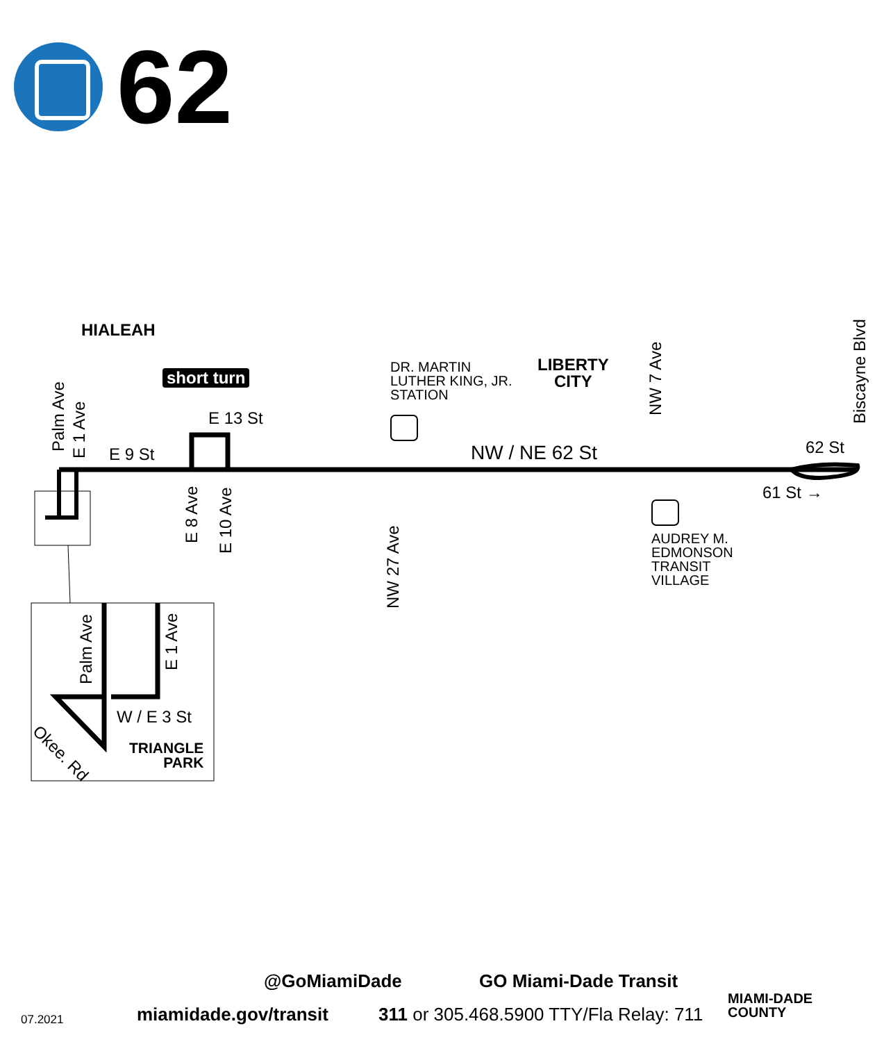62
HIALEAH
short turn
DR. MARTIN
LUTHER KING, JR.
STATION
LIBERTY
CITY
E 13 St
E 9 St NW / NE 62 St 62 St
61 St →
AUDREY M.
EDMONSON
TRANSIT
VILLAGE
Palm Ave E 1 Ave
E 8 Ave
E 10 Ave
NW 27 Ave
NW 7 Ave Biscayne Blvd
Palm Ave
E 1 Ave
W / E 3 St
Okee. Rd
TRIANGLE
PARK
@GoMiamiDade GO Miami-Dade Transit
07.2021 miamidade.gov/transit
311 or 305.468.5900 TTY/Fla Relay: 711
MIAMI-DADE
COUNTY